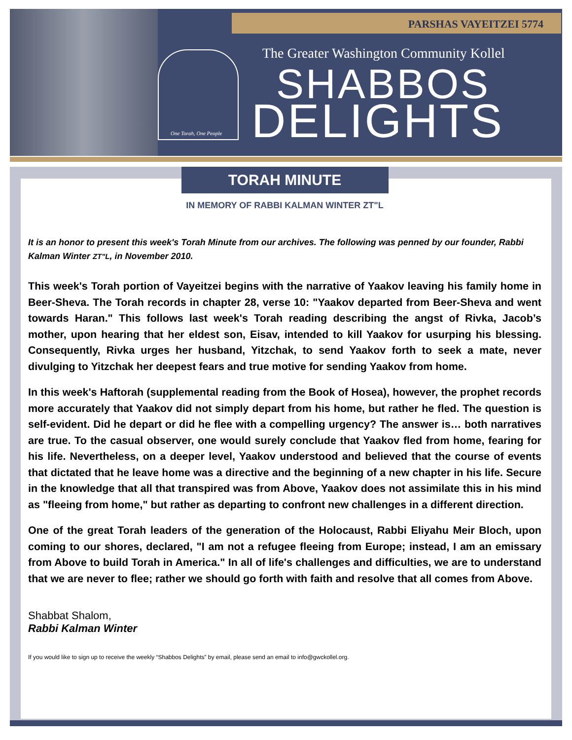PARSHAS VAYEITZEI 5774
One Torah, One People
The Greater Washington Community Kollel
SHABBOS
DELIGHTS
TORAH MINUTE
IN MEMORY OF RABBI KALMAN WINTER ZT"L
It is an honor to present this week's Torah Minute from our archives. The following was penned by our founder, Rabbi Kalman Winter ZT"L, in November 2010.
This week's Torah portion of Vayeitzei begins with the narrative of Yaakov leaving his family home in Beer-Sheva. The Torah records in chapter 28, verse 10: "Yaakov departed from Beer-Sheva and went towards Haran." This follows last week's Torah reading describing the angst of Rivka, Jacob’s mother, upon hearing that her eldest son, Eisav, intended to kill Yaakov for usurping his blessing. Consequently, Rivka urges her husband, Yitzchak, to send Yaakov forth to seek a mate, never divulging to Yitzchak her deepest fears and true motive for sending Yaakov from home.
In this week's Haftorah (supplemental reading from the Book of Hosea), however, the prophet records more accurately that Yaakov did not simply depart from his home, but rather he fled. The question is self-evident. Did he depart or did he flee with a compelling urgency? The answer is… both narratives are true. To the casual observer, one would surely conclude that Yaakov fled from home, fearing for his life. Nevertheless, on a deeper level, Yaakov understood and believed that the course of events that dictated that he leave home was a directive and the beginning of a new chapter in his life. Secure in the knowledge that all that transpired was from Above, Yaakov does not assimilate this in his mind as "fleeing from home," but rather as departing to confront new challenges in a different direction.
One of the great Torah leaders of the generation of the Holocaust, Rabbi Eliyahu Meir Bloch, upon coming to our shores, declared, "I am not a refugee fleeing from Europe; instead, I am an emissary from Above to build Torah in America." In all of life's challenges and difficulties, we are to understand that we are never to flee; rather we should go forth with faith and resolve that all comes from Above.
Shabbat Shalom,
Rabbi Kalman Winter
If you would like to sign up to receive the weekly “Shabbos Delights” by email, please send an email to info@gwckollel.org.